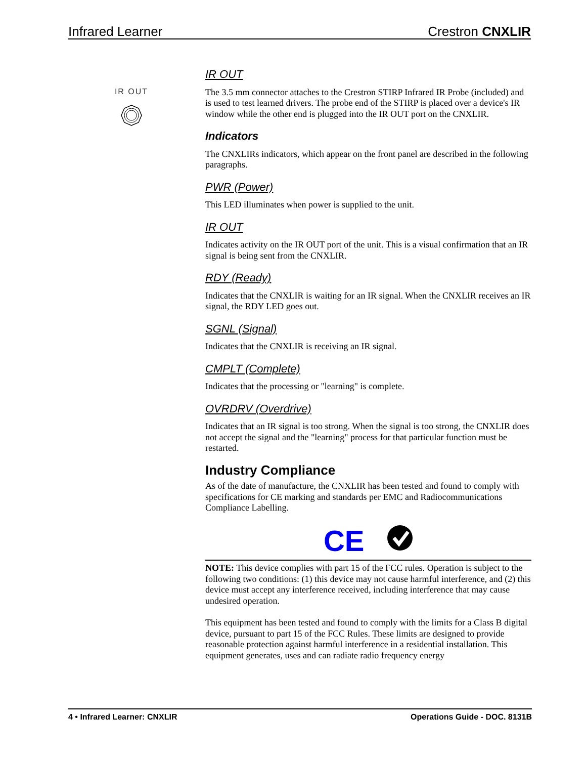Infrared Learner Crestron CNXLIR
IR OUT
IR OUT
The 3.5 mm connector attaches to the Crestron STIRP Infrared IR Probe (included) and is used to test learned drivers. The probe end of the STIRP is placed over a device's IR window while the other end is plugged into the IR OUT port on the CNXLIR.
Indicators
The CNXLIRs indicators, which appear on the front panel are described in the following paragraphs.
PWR (Power)
This LED illuminates when power is supplied to the unit.
IR OUT
Indicates activity on the IR OUT port of the unit. This is a visual confirmation that an IR signal is being sent from the CNXLIR.
RDY (Ready)
Indicates that the CNXLIR is waiting for an IR signal. When the CNXLIR receives an IR signal, the RDY LED goes out.
SGNL (Signal)
Indicates that the CNXLIR is receiving an IR signal.
CMPLT (Complete)
Indicates that the processing or "learning" is complete.
OVRDRV (Overdrive)
Indicates that an IR signal is too strong. When the signal is too strong, the CNXLIR does not accept the signal and the "learning" process for that particular function must be restarted.
Industry Compliance
As of the date of manufacture, the CNXLIR has been tested and found to comply with specifications for CE marking and standards per EMC and Radiocommunications Compliance Labelling.
CE
NOTE: This device complies with part 15 of the FCC rules. Operation is subject to the following two conditions: (1) this device may not cause harmful interference, and (2) this device must accept any interference received, including interference that may cause undesired operation.
This equipment has been tested and found to comply with the limits for a Class B digital device, pursuant to part 15 of the FCC Rules. These limits are designed to provide reasonable protection against harmful interference in a residential installation. This equipment generates, uses and can radiate radio frequency energy
4 • Infrared Learner: CNXLIR Operations Guide - DOC. 8131B